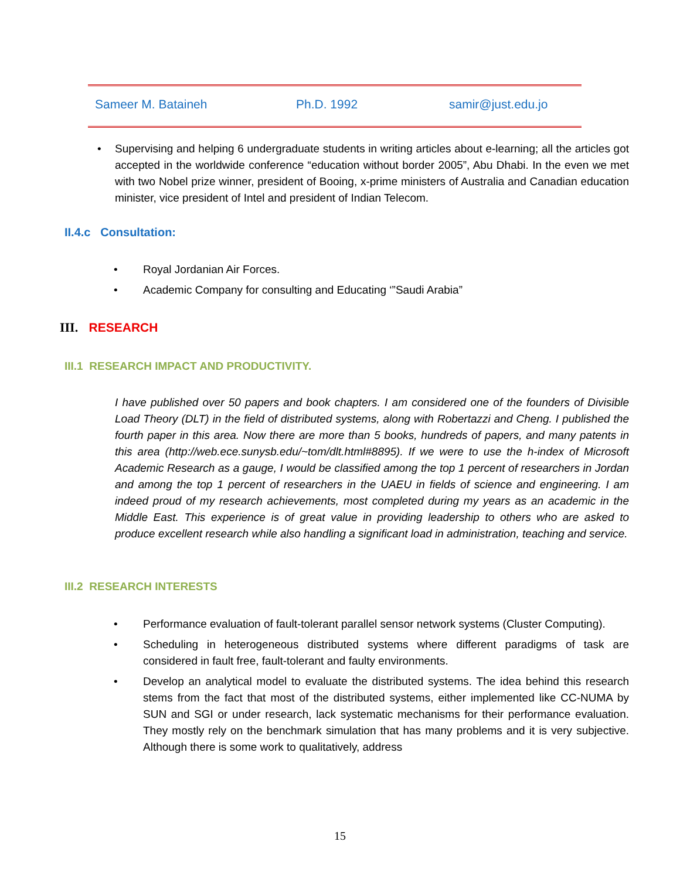Sameer M. Bataineh Ph.D. 1992 samir@just.edu.jo
• Supervising and helping 6 undergraduate students in writing articles about e-learning; all the articles got accepted in the worldwide conference “education without border 2005”, Abu Dhabi. In the even we met with two Nobel prize winner, president of Booing, x-prime ministers of Australia and Canadian education minister, vice president of Intel and president of Indian Telecom.
II.4.c Consultation:
• Royal Jordanian Air Forces.
• Academic Company for consulting and Educating ‘”Saudi Arabia”
III. RESEARCH
III.1 RESEARCH IMPACT AND PRODUCTIVITY.
I have published over 50 papers and book chapters. I am considered one of the founders of Divisible Load Theory (DLT) in the field of distributed systems, along with Robertazzi and Cheng. I published the fourth paper in this area. Now there are more than 5 books, hundreds of papers, and many patents in this area (http://web.ece.sunysb.edu/~tom/dlt.html#8895). If we were to use the h-index of Microsoft Academic Research as a gauge, I would be classified among the top 1 percent of researchers in Jordan and among the top 1 percent of researchers in the UAEU in fields of science and engineering. I am indeed proud of my research achievements, most completed during my years as an academic in the Middle East. This experience is of great value in providing leadership to others who are asked to produce excellent research while also handling a significant load in administration, teaching and service.
III.2 RESEARCH INTERESTS
• Performance evaluation of fault-tolerant parallel sensor network systems (Cluster Computing).
• Scheduling in heterogeneous distributed systems where different paradigms of task are considered in fault free, fault-tolerant and faulty environments.
• Develop an analytical model to evaluate the distributed systems. The idea behind this research stems from the fact that most of the distributed systems, either implemented like CC-NUMA by SUN and SGI or under research, lack systematic mechanisms for their performance evaluation. They mostly rely on the benchmark simulation that has many problems and it is very subjective. Although there is some work to qualitatively, address
15